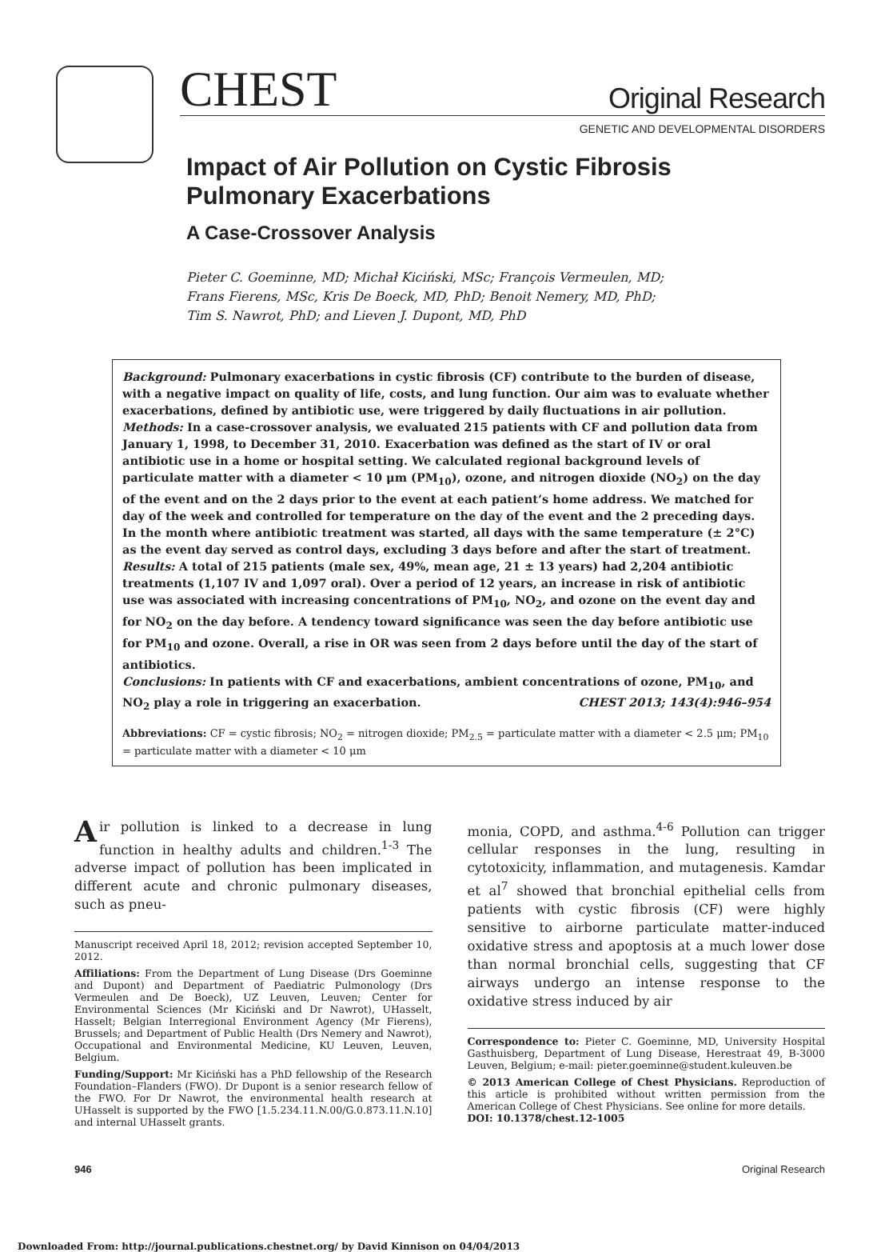CHEST Original Research
GENETIC AND DEVELOPMENTAL DISORDERS
Impact of Air Pollution on Cystic Fibrosis
Pulmonary Exacerbations
A Case-Crossover Analysis
Pieter C. Goeminne, MD; Michał Kiciński, MSc; François Vermeulen, MD;
Frans Fierens, MSc, Kris De Boeck, MD, PhD; Benoit Nemery, MD, PhD;
Tim S. Nawrot, PhD; and Lieven J. Dupont, MD, PhD
Background: Pulmonary exacerbations in cystic fibrosis (CF) contribute to the burden of disease, with a negative impact on quality of life, costs, and lung function. Our aim was to evaluate whether exacerbations, defined by antibiotic use, were triggered by daily fluctuations in air pollution.
Methods: In a case-crossover analysis, we evaluated 215 patients with CF and pollution data from January 1, 1998, to December 31, 2010. Exacerbation was defined as the start of IV or oral antibiotic use in a home or hospital setting. We calculated regional background levels of particulate matter with a diameter < 10 μm (PM<sub>10</sub>), ozone, and nitrogen dioxide (NO<sub>2</sub>) on the day of the event and on the 2 days prior to the event at each patient’s home address. We matched for day of the week and controlled for temperature on the day of the event and the 2 preceding days. In the month where antibiotic treatment was started, all days with the same temperature (± 2°C) as the event day served as control days, excluding 3 days before and after the start of treatment.
Results: A total of 215 patients (male sex, 49%, mean age, 21 ± 13 years) had 2,204 antibiotic treatments (1,107 IV and 1,097 oral). Over a period of 12 years, an increase in risk of antibiotic use was associated with increasing concentrations of PM<sub>10</sub>, NO<sub>2</sub>, and ozone on the event day and for NO<sub>2</sub> on the day before. A tendency toward significance was seen the day before antibiotic use for PM<sub>10</sub> and ozone. Overall, a rise in OR was seen from 2 days before until the day of the start of antibiotics.
Conclusions: In patients with CF and exacerbations, ambient concentrations of ozone, PM<sub>10</sub>, and NO<sub>2</sub> play a role in triggering an exacerbation. CHEST 2013; 143(4):946–954
Abbreviations: CF = cystic fibrosis; NO<sub>2</sub> = nitrogen dioxide; PM<sub>2.5</sub> = particulate matter with a diameter < 2.5 μm; PM<sub>10</sub> = particulate matter with a diameter < 10 μm
Air pollution is linked to a decrease in lung function in healthy adults and children.<sup>1-3</sup> The adverse impact of pollution has been implicated in different acute and chronic pulmonary diseases, such as pneu-
Manuscript received April 18, 2012; revision accepted September 10, 2012.
Affiliations: From the Department of Lung Disease (Drs Goeminne and Dupont) and Department of Paediatric Pulmonology (Drs Vermeulen and De Boeck), UZ Leuven, Leuven; Center for Environmental Sciences (Mr Kiciński and Dr Nawrot), UHasselt, Hasselt; Belgian Interregional Environment Agency (Mr Fierens), Brussels; and Department of Public Health (Drs Nemery and Nawrot), Occupational and Environmental Medicine, KU Leuven, Leuven, Belgium.
Funding/Support: Mr Kiciński has a PhD fellowship of the Research Foundation–Flanders (FWO). Dr Dupont is a senior research fellow of the FWO. For Dr Nawrot, the environmental health research at UHasselt is supported by the FWO [1.5.234.11.N.00/G.0.873.11.N.10] and internal UHasselt grants.
monia, COPD, and asthma.<sup>4-6</sup> Pollution can trigger cellular responses in the lung, resulting in cytotoxicity, inflammation, and mutagenesis. Kamdar et al<sup>7</sup> showed that bronchial epithelial cells from patients with cystic fibrosis (CF) were highly sensitive to airborne particulate matter-induced oxidative stress and apoptosis at a much lower dose than normal bronchial cells, suggesting that CF airways undergo an intense response to the oxidative stress induced by air
Correspondence to: Pieter C. Goeminne, MD, University Hospital Gasthuisberg, Department of Lung Disease, Herestraat 49, B-3000 Leuven, Belgium; e-mail: pieter.goeminne@student.kuleuven.be
© 2013 American College of Chest Physicians. Reproduction of this article is prohibited without written permission from the American College of Chest Physicians. See online for more details.
DOI: 10.1378/chest.12-1005
946 Original Research
Downloaded From: http://journal.publications.chestnet.org/ by David Kinnison on 04/04/2013